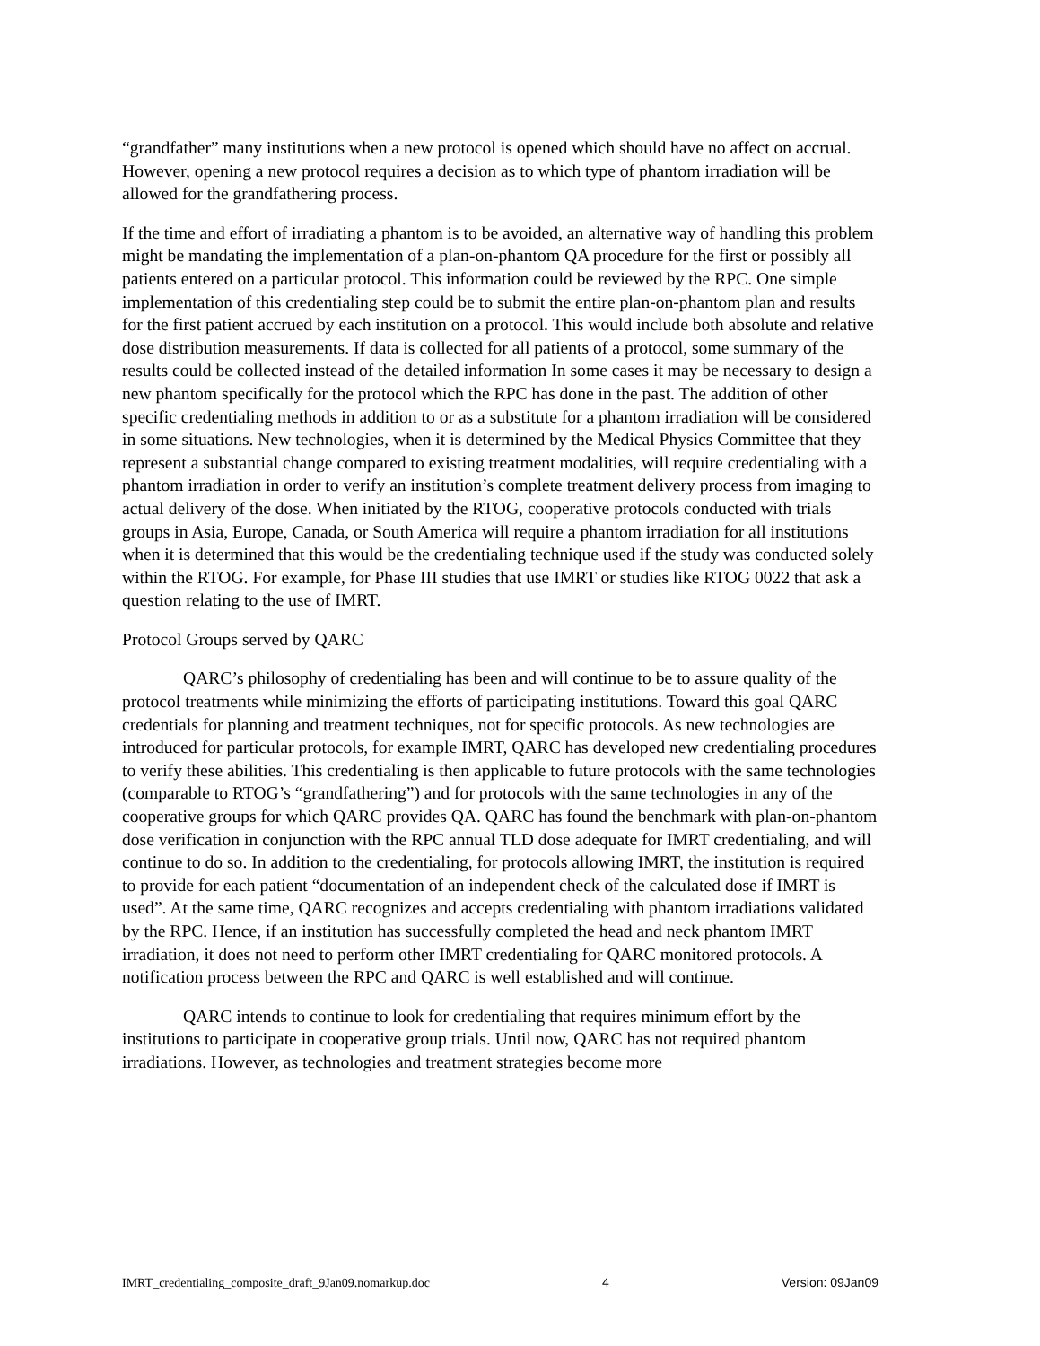“grandfather” many institutions when a new protocol is opened which should have no affect on accrual. However, opening a new protocol requires a decision as to which type of phantom irradiation will be allowed for the grandfathering process.
If the time and effort of irradiating a phantom is to be avoided, an alternative way of handling this problem might be mandating the implementation of a plan-on-phantom QA procedure for the first or possibly all patients entered on a particular protocol. This information could be reviewed by the RPC. One simple implementation of this credentialing step could be to submit the entire plan-on-phantom plan and results for the first patient accrued by each institution on a protocol. This would include both absolute and relative dose distribution measurements. If data is collected for all patients of a protocol, some summary of the results could be collected instead of the detailed information In some cases it may be necessary to design a new phantom specifically for the protocol which the RPC has done in the past. The addition of other specific credentialing methods in addition to or as a substitute for a phantom irradiation will be considered in some situations. New technologies, when it is determined by the Medical Physics Committee that they represent a substantial change compared to existing treatment modalities, will require credentialing with a phantom irradiation in order to verify an institution’s complete treatment delivery process from imaging to actual delivery of the dose. When initiated by the RTOG, cooperative protocols conducted with trials groups in Asia, Europe, Canada, or South America will require a phantom irradiation for all institutions when it is determined that this would be the credentialing technique used if the study was conducted solely within the RTOG. For example, for Phase III studies that use IMRT or studies like RTOG 0022 that ask a question relating to the use of IMRT.
Protocol Groups served by QARC
QARC’s philosophy of credentialing has been and will continue to be to assure quality of the protocol treatments while minimizing the efforts of participating institutions. Toward this goal QARC credentials for planning and treatment techniques, not for specific protocols. As new technologies are introduced for particular protocols, for example IMRT, QARC has developed new credentialing procedures to verify these abilities. This credentialing is then applicable to future protocols with the same technologies (comparable to RTOG’s “grandfathering”) and for protocols with the same technologies in any of the cooperative groups for which QARC provides QA. QARC has found the benchmark with plan-on-phantom dose verification in conjunction with the RPC annual TLD dose adequate for IMRT credentialing, and will continue to do so. In addition to the credentialing, for protocols allowing IMRT, the institution is required to provide for each patient “documentation of an independent check of the calculated dose if IMRT is used”. At the same time, QARC recognizes and accepts credentialing with phantom irradiations validated by the RPC. Hence, if an institution has successfully completed the head and neck phantom IMRT irradiation, it does not need to perform other IMRT credentialing for QARC monitored protocols. A notification process between the RPC and QARC is well established and will continue.
QARC intends to continue to look for credentialing that requires minimum effort by the institutions to participate in cooperative group trials. Until now, QARC has not required phantom irradiations. However, as technologies and treatment strategies become more
IMRT_credentialing_composite_draft_9Jan09.nomarkup.doc 4 Version: 09Jan09